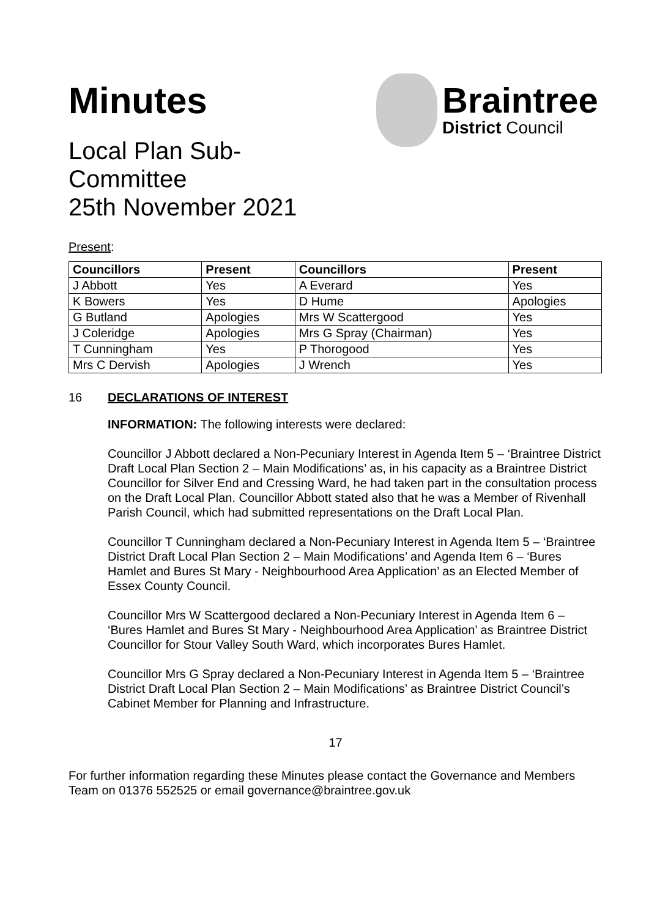Minutes
Local Plan Sub-
Committee
25th November 2021
Braintree
District Council
Present:
| Councillors | Present | Councillors | Present |
| --- | --- | --- | --- |
| J Abbott | Yes | A Everard | Yes |
| K Bowers | Yes | D Hume | Apologies |
| G Butland | Apologies | Mrs W Scattergood | Yes |
| J Coleridge | Apologies | Mrs G Spray (Chairman) | Yes |
| T Cunningham | Yes | P Thorogood | Yes |
| Mrs C Dervish | Apologies | J Wrench | Yes |
16 DECLARATIONS OF INTEREST
INFORMATION: The following interests were declared:
Councillor J Abbott declared a Non-Pecuniary Interest in Agenda Item 5 – ‘Braintree District Draft Local Plan Section 2 – Main Modifications’ as, in his capacity as a Braintree District Councillor for Silver End and Cressing Ward, he had taken part in the consultation process on the Draft Local Plan. Councillor Abbott stated also that he was a Member of Rivenhall Parish Council, which had submitted representations on the Draft Local Plan.
Councillor T Cunningham declared a Non-Pecuniary Interest in Agenda Item 5 – ‘Braintree District Draft Local Plan Section 2 – Main Modifications’ and Agenda Item 6 – ‘Bures Hamlet and Bures St Mary - Neighbourhood Area Application’ as an Elected Member of Essex County Council.
Councillor Mrs W Scattergood declared a Non-Pecuniary Interest in Agenda Item 6 – ‘Bures Hamlet and Bures St Mary - Neighbourhood Area Application’ as Braintree District Councillor for Stour Valley South Ward, which incorporates Bures Hamlet.
Councillor Mrs G Spray declared a Non-Pecuniary Interest in Agenda Item 5 – ‘Braintree District Draft Local Plan Section 2 – Main Modifications’ as Braintree District Council’s Cabinet Member for Planning and Infrastructure.
17
For further information regarding these Minutes please contact the Governance and Members Team on 01376 552525 or email governance@braintree.gov.uk